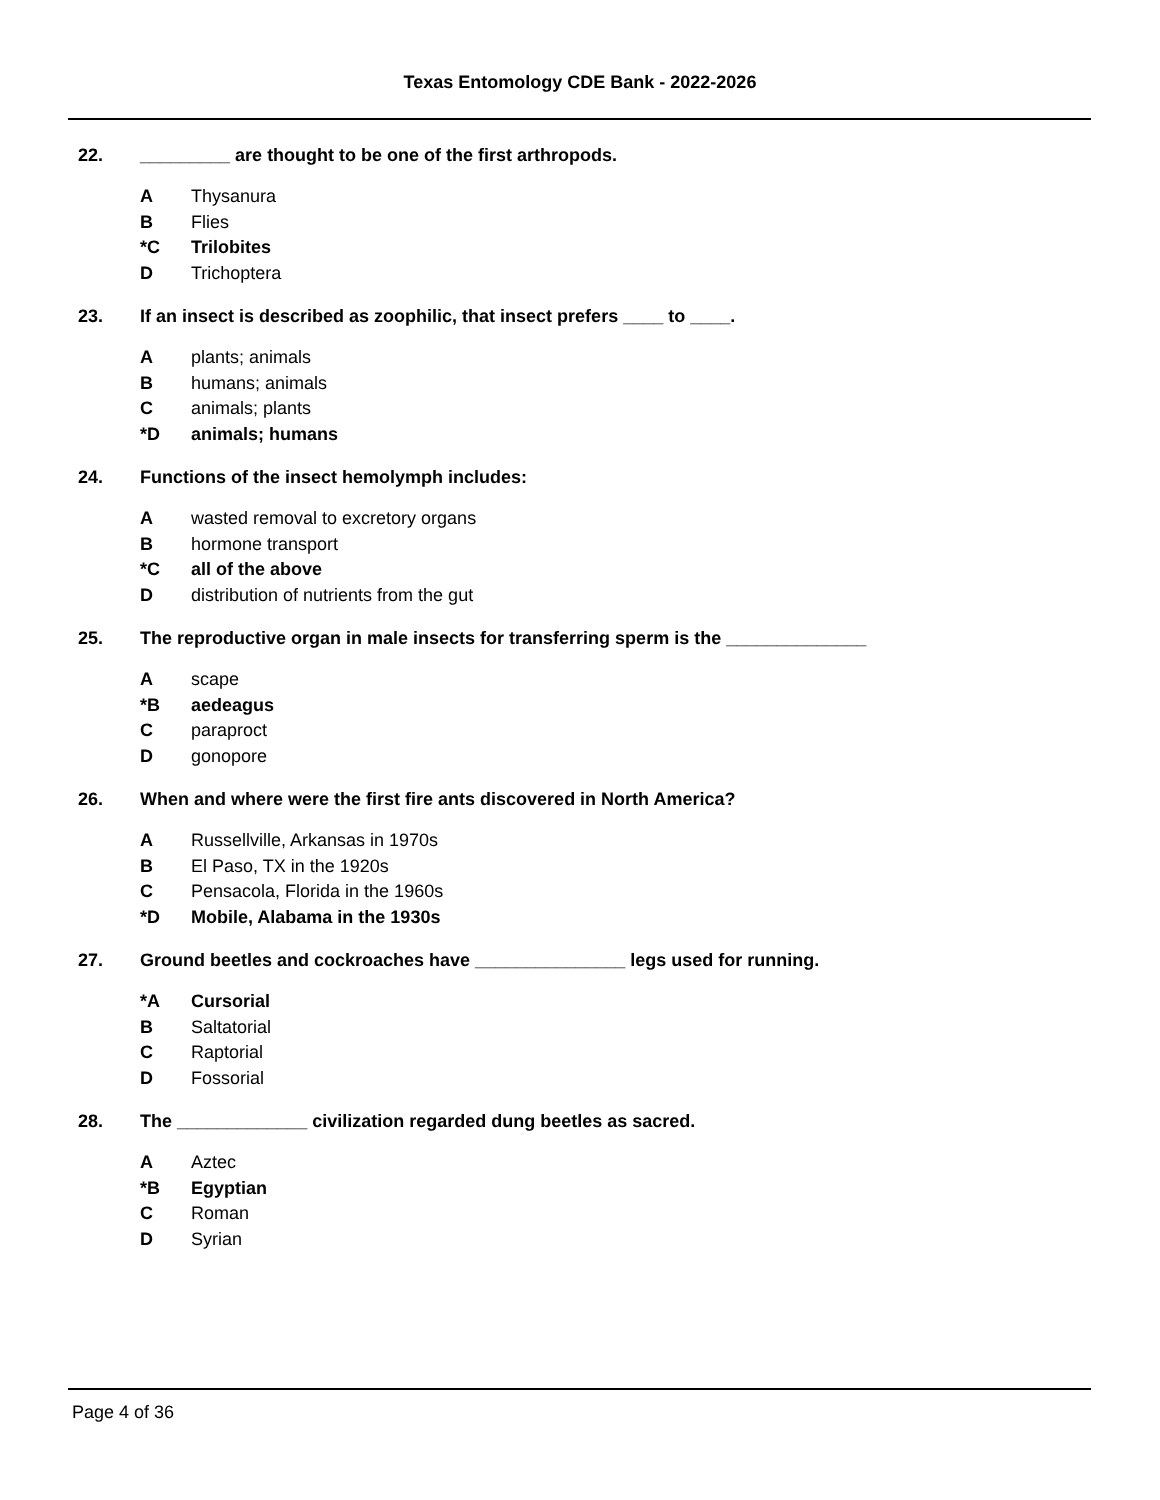Texas Entomology CDE Bank - 2022-2026
22. _________ are thought to be one of the first arthropods.
A Thysanura
B Flies
*C Trilobites
D Trichoptera
23. If an insect is described as zoophilic, that insect prefers ____ to ____.
Aplants; animals
Bhumans; animals
Canimals; plants
*D animals; humans
24. Functions of the insect hemolymph includes:
Awasted removal to excretory organs
Bhormone transport
*C all of the above
Ddistribution of nutrients from the gut
25. The reproductive organ in male insects for transferring sperm is the ______________
Ascape
*B aedeagus
Cparaproct
Dgonopore
26. When and where were the first fire ants discovered in North America?
A Russellville, Arkansas in 1970s
B El Paso, TX in the 1920s
C Pensacola, Florida in the 1960s
*D Mobile, Alabama in the 1930s
27. Ground beetles and cockroaches have _______________ legs used for running.
*A Cursorial
B Saltatorial
C Raptorial
D Fossorial
28. The _____________ civilization regarded dung beetles as sacred.
A Aztec
*B Egyptian
C Roman
D Syrian
Page 4 of 36